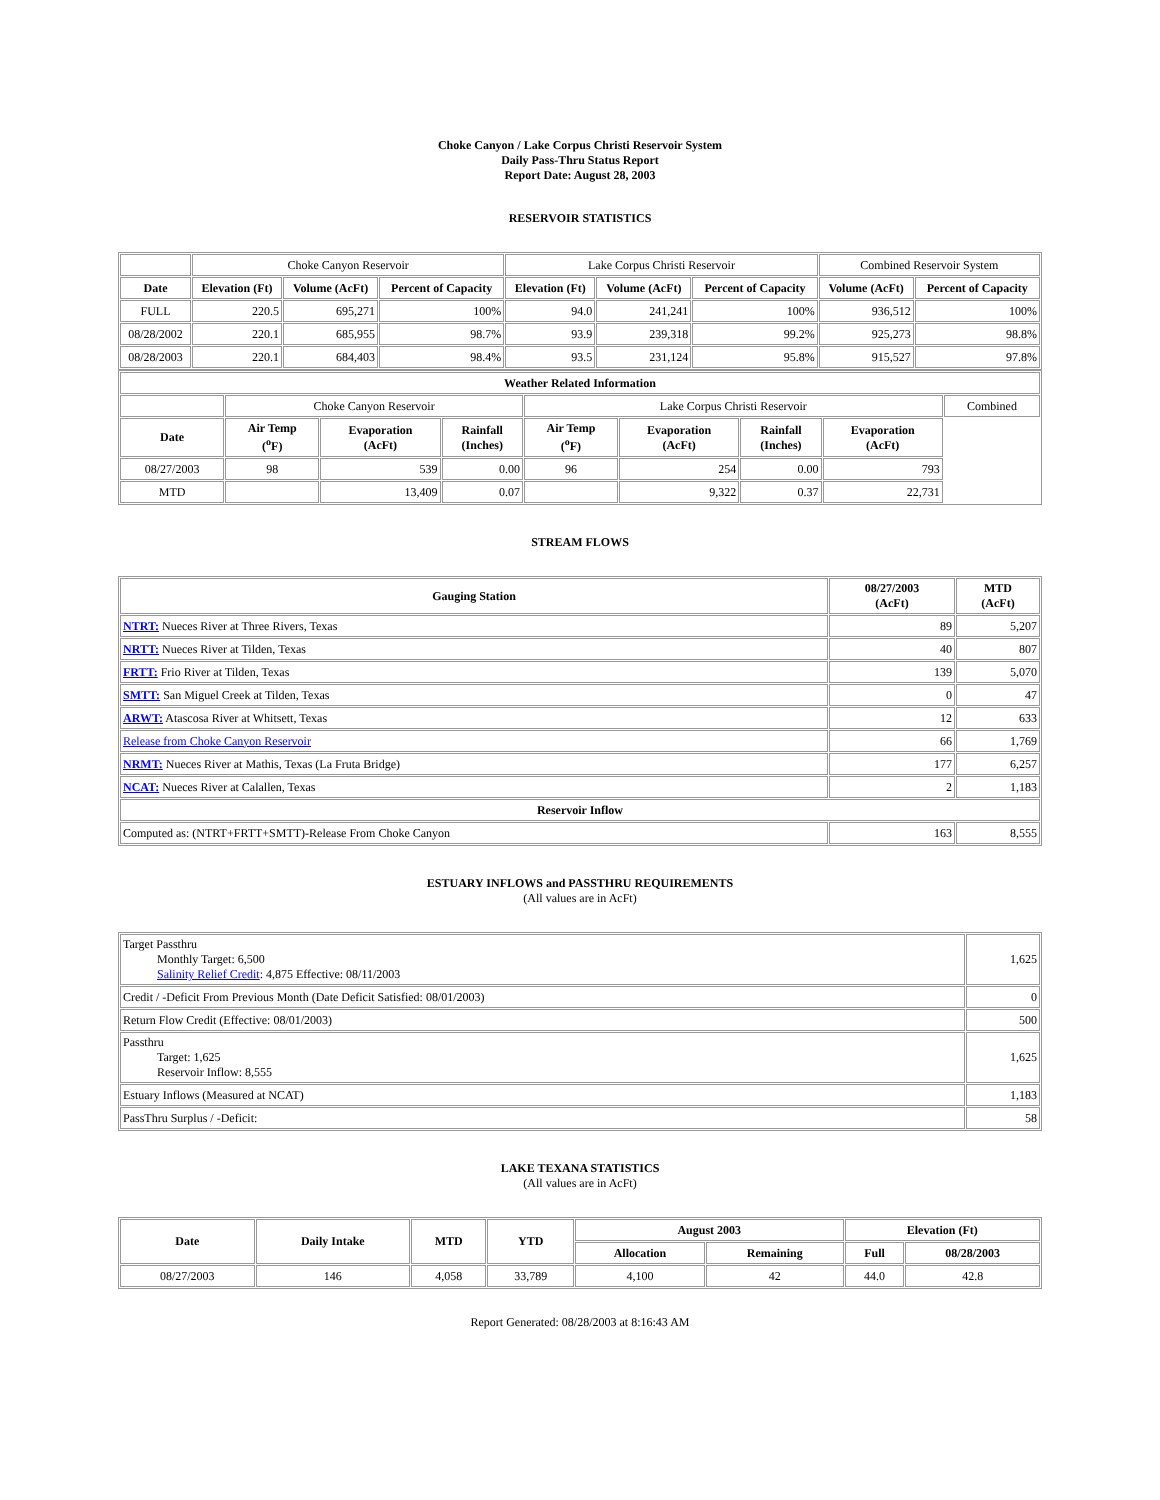Choke Canyon / Lake Corpus Christi Reservoir System
Daily Pass-Thru Status Report
Report Date: August 28, 2003
RESERVOIR STATISTICS
| | Choke Canyon Reservoir | | | Lake Corpus Christi Reservoir | | | Combined Reservoir System | |
| Date | Elevation (Ft) | Volume (AcFt) | Percent of Capacity | Elevation (Ft) | Volume (AcFt) | Percent of Capacity | Volume (AcFt) | Percent of Capacity |
| FULL | 220.5 | 695,271 | 100% | 94.0 | 241,241 | 100% | 936,512 | 100% |
| 08/28/2002 | 220.1 | 685,955 | 98.7% | 93.9 | 239,318 | 99.2% | 925,273 | 98.8% |
| 08/28/2003 | 220.1 | 684,403 | 98.4% | 93.5 | 231,124 | 95.8% | 915,527 | 97.8% |
| Weather Related Information | | | | | | | | |
| --- | --- | --- | --- | --- | --- | --- | --- | --- |
| | Choke Canyon Reservoir | | | Lake Corpus Christi Reservoir | | | | Combined |
| Date | Air Temp (<sup>o</sup>F) | Evaporation (AcFt) | Rainfall (Inches) | Air Temp (<sup>o</sup>F) | Evaporation (AcFt) | Rainfall (Inches) | Evaporation (AcFt) | |
| 08/27/2003 | 98 | 539 | 0.00 | 96 | 254 | 0.00 | 793 | |
| MTD | | 13,409 | 0.07 | | 9,322 | 0.37 | 22,731 | |
STREAM FLOWS
| Gauging Station | 08/27/2003 (AcFt) | MTD (AcFt) |
| --- | --- | --- |
| NTRT: Nueces River at Three Rivers, Texas | 89 | 5,207 |
| NRTT: Nueces River at Tilden, Texas | 40 | 807 |
| FRTT: Frio River at Tilden, Texas | 139 | 5,070 |
| SMTT: San Miguel Creek at Tilden, Texas | 0 | 47 |
| ARWT: Atascosa River at Whitsett, Texas | 12 | 633 |
| Release from Choke Canyon Reservoir | 66 | 1,769 |
| NRMT: Nueces River at Mathis, Texas (La Fruta Bridge) | 177 | 6,257 |
| NCAT: Nueces River at Calallen, Texas | 2 | 1,183 |
| Reservoir Inflow | | |
| Computed as: (NTRT+FRTT+SMTT)-Release From Choke Canyon | 163 | 8,555 |
ESTUARY INFLOWS and PASSTHRU REQUIREMENTS
(All values are in AcFt)
| Target Passthru Monthly Target: 6,500 Salinity Relief Credit : 4,875 Effective: 08/11/2003 | 1,625 |
| Credit / -Deficit From Previous Month (Date Deficit Satisfied: 08/01/2003) | 0 |
| Return Flow Credit (Effective: 08/01/2003) | 500 |
| Passthru Target: 1,625 Reservoir Inflow: 8,555 | 1,625 |
| Estuary Inflows (Measured at NCAT) | 1,183 |
| PassThru Surplus / -Deficit: | 58 |
LAKE TEXANA STATISTICS
(All values are in AcFt)
| Date | Daily Intake | MTD | YTD | August 2003 | | Elevation (Ft) | |
| --- | --- | --- | --- | --- | --- | --- | --- |
| | | | | Allocation | Remaining | Full | 08/28/2003 |
| 08/27/2003 | 146 | 4,058 | 33,789 | 4,100 | 42 | 44.0 | 42.8 |
Report Generated: 08/28/2003 at 8:16:43 AM